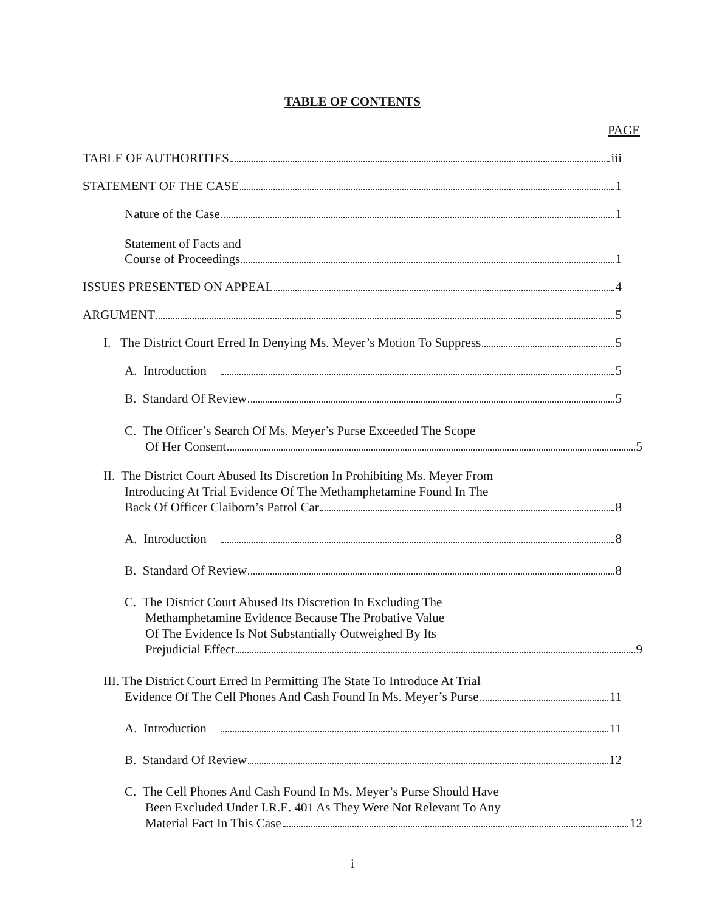TABLE OF CONTENTS
PAGE
TABLE OF AUTHORITIES iii
STATEMENT OF THE CASE 1
Nature of the Case 1
Statement of Facts and
Course of Proceedings 1
ISSUES PRESENTED ON APPEAL 4
ARGUMENT 5
I. The District Court Erred In Denying Ms. Meyer’s Motion To Suppress 5
A. Introduction 5
B. Standard Of Review 5
C. The Officer’s Search Of Ms. Meyer’s Purse Exceeded The Scope
Of Her Consent 5
II. The District Court Abused Its Discretion In Prohibiting Ms. Meyer From
Introducing At Trial Evidence Of The Methamphetamine Found In The
Back Of Officer Claiborn’s Patrol Car 8
A. Introduction 8
B. Standard Of Review 8
C. The District Court Abused Its Discretion In Excluding The
Methamphetamine Evidence Because The Probative Value
Of The Evidence Is Not Substantially Outweighed By Its
Prejudicial Effect 9
III. The District Court Erred In Permitting The State To Introduce At Trial
Evidence Of The Cell Phones And Cash Found In Ms. Meyer’s Purse 11
A. Introduction 11
B. Standard Of Review 12
C. The Cell Phones And Cash Found In Ms. Meyer’s Purse Should Have
Been Excluded Under I.R.E. 401 As They Were Not Relevant To Any
Material Fact In This Case 12
i